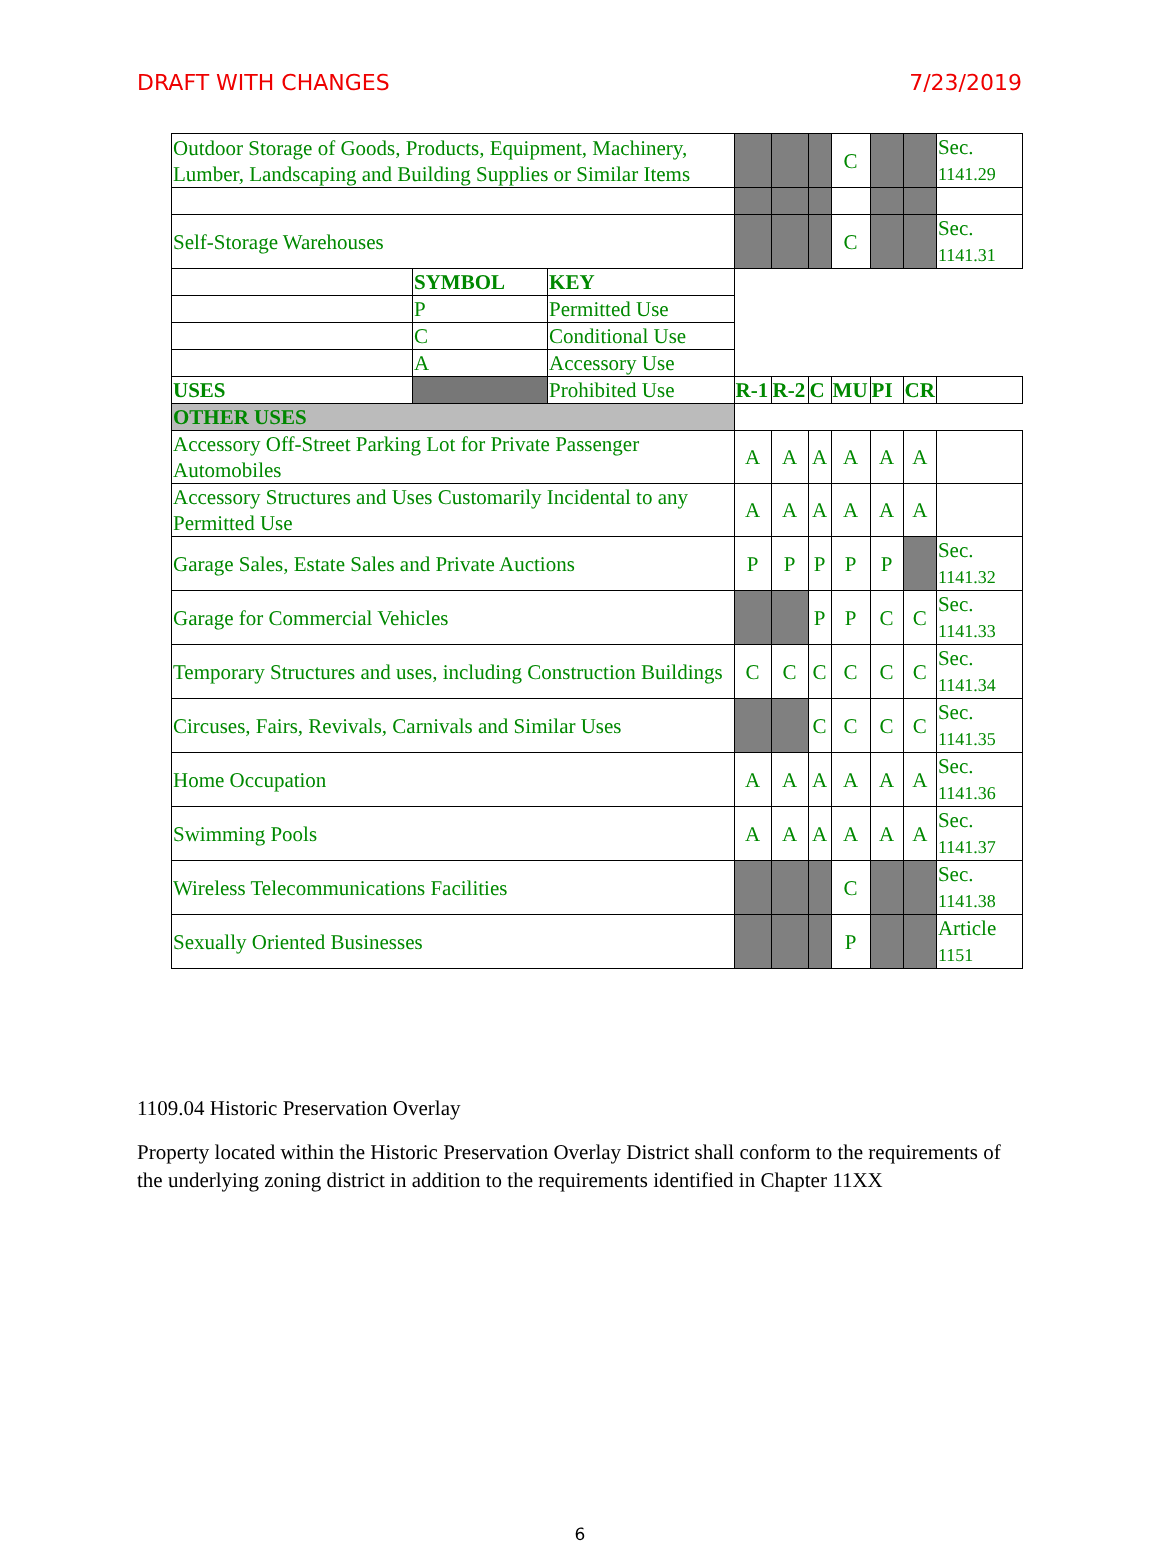DRAFT WITH CHANGES 7/23/2019
| Outdoor Storage of Goods, Products, Equipment, Machinery, Lumber, Landscaping and Building Supplies or Similar Items | | | | | | C | | | Sec. 1141.29 |
| Self-Storage Warehouses | | | | | | C | | | Sec. 1141.31 |
| | SYMBOL | KEY | | | | | | | |
| | P | Permitted Use | | | | | | | |
| | C | Conditional Use | | | | | | | |
| | A | Accessory Use | | | | | | | |
| USES | | Prohibited Use | R-1 | R-2 | C | MU | PI | CR | |
| OTHER USES | | | | | | | | | |
| Accessory Off-Street Parking Lot for Private Passenger Automobiles | | | A | A | A | A | A | A | |
| Accessory Structures and Uses Customarily Incidental to any Permitted Use | | | A | A | A | A | A | A | |
| Garage Sales, Estate Sales and Private Auctions | | | P | P | P | P | P | | Sec. 1141.32 |
| Garage for Commercial Vehicles | | | | | P | P | C | C | Sec. 1141.33 |
| Temporary Structures and uses, including Construction Buildings | | | C | C | C | C | C | C | Sec. 1141.34 |
| Circuses, Fairs, Revivals, Carnivals and Similar Uses | | | | | C | C | C | C | Sec. 1141.35 |
| Home Occupation | | | A | A | A | A | A | A | Sec. 1141.36 |
| Swimming Pools | | | A | A | A | A | A | A | Sec. 1141.37 |
| Wireless Telecommunications Facilities | | | | | | C | | | Sec. 1141.38 |
| Sexually Oriented Businesses | | | | | | P | | | Article 1151 |
1109.04 Historic Preservation Overlay
Property located within the Historic Preservation Overlay District shall conform to the requirements of the underlying zoning district in addition to the requirements identified in Chapter 11XX
6